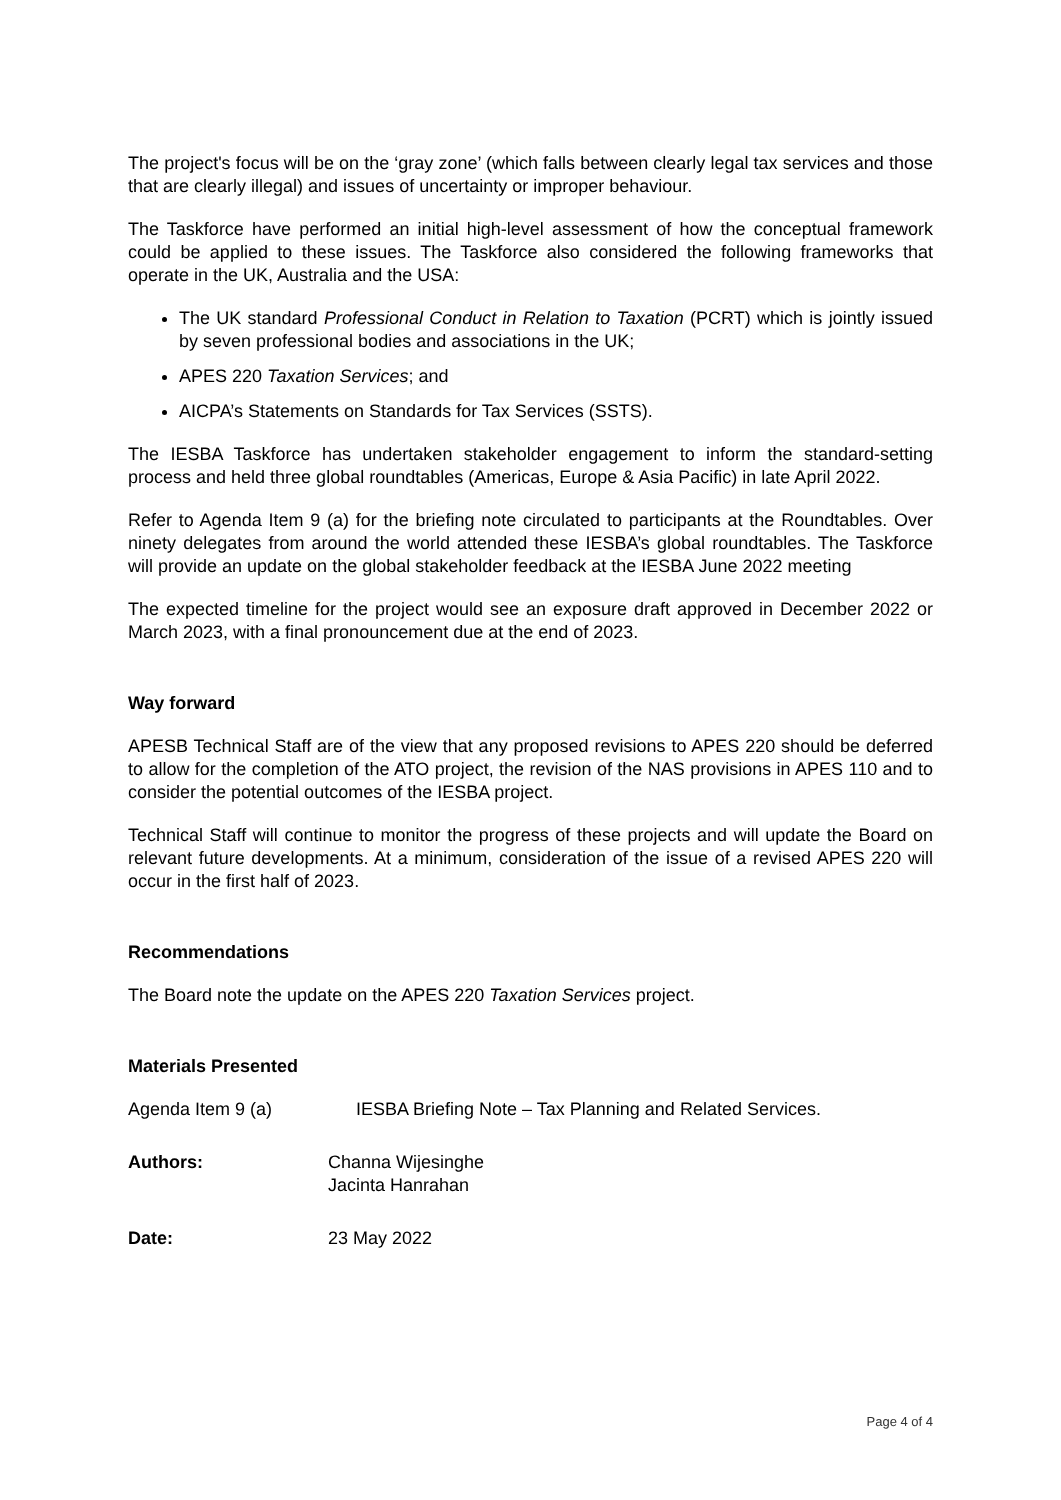The project's focus will be on the ‘gray zone’ (which falls between clearly legal tax services and those that are clearly illegal) and issues of uncertainty or improper behaviour.
The Taskforce have performed an initial high-level assessment of how the conceptual framework could be applied to these issues. The Taskforce also considered the following frameworks that operate in the UK, Australia and the USA:
The UK standard Professional Conduct in Relation to Taxation (PCRT) which is jointly issued by seven professional bodies and associations in the UK;
APES 220 Taxation Services; and
AICPA’s Statements on Standards for Tax Services (SSTS).
The IESBA Taskforce has undertaken stakeholder engagement to inform the standard-setting process and held three global roundtables (Americas, Europe & Asia Pacific) in late April 2022.
Refer to Agenda Item 9 (a) for the briefing note circulated to participants at the Roundtables. Over ninety delegates from around the world attended these IESBA’s global roundtables. The Taskforce will provide an update on the global stakeholder feedback at the IESBA June 2022 meeting
The expected timeline for the project would see an exposure draft approved in December 2022 or March 2023, with a final pronouncement due at the end of 2023.
Way forward
APESB Technical Staff are of the view that any proposed revisions to APES 220 should be deferred to allow for the completion of the ATO project, the revision of the NAS provisions in APES 110 and to consider the potential outcomes of the IESBA project.
Technical Staff will continue to monitor the progress of these projects and will update the Board on relevant future developments. At a minimum, consideration of the issue of a revised APES 220 will occur in the first half of 2023.
Recommendations
The Board note the update on the APES 220 Taxation Services project.
Materials Presented
Agenda Item 9 (a) IESBA Briefing Note – Tax Planning and Related Services.
Authors: Channa Wijesinghe
Jacinta Hanrahan
Date: 23 May 2022
Page 4 of 4